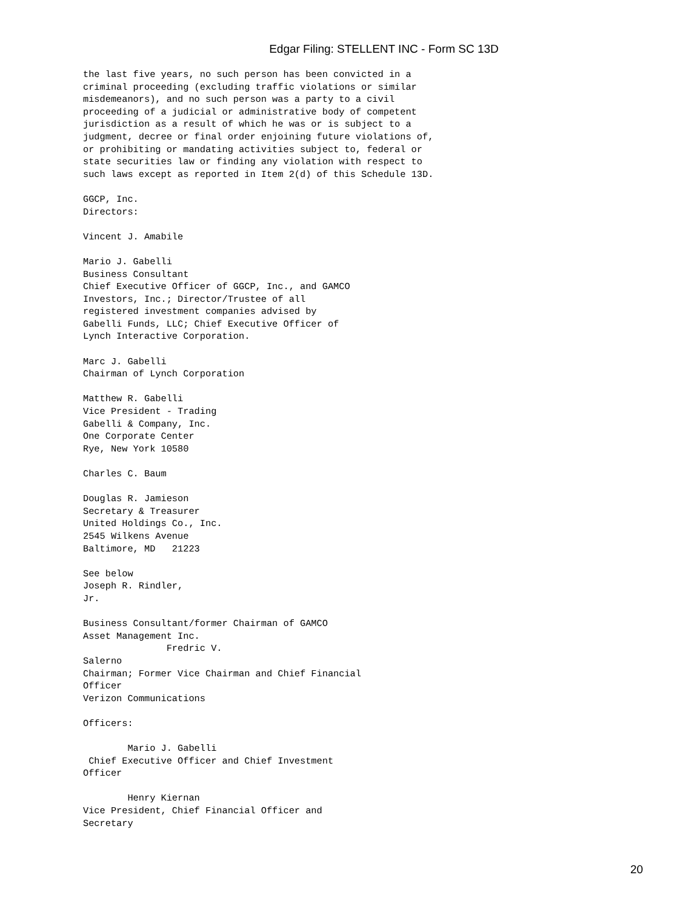Edgar Filing: STELLENT INC - Form SC 13D
the last five years, no such person has been convicted in a
criminal proceeding (excluding traffic violations or similar
misdemeanors), and no such person was a party to a civil
proceeding of a judicial or administrative body of competent
jurisdiction as a result of which he was or is subject to a
judgment, decree or final order enjoining future violations of,
or prohibiting or mandating activities subject to, federal or
state securities law or finding any violation with respect to
such laws except as reported in Item 2(d) of this Schedule 13D.

GGCP, Inc.
Directors:

Vincent J. Amabile

Mario J. Gabelli
Business Consultant
Chief Executive Officer of GGCP, Inc., and GAMCO
Investors, Inc.; Director/Trustee of all
registered investment companies advised by
Gabelli Funds, LLC; Chief Executive Officer of
Lynch Interactive Corporation.

Marc J. Gabelli
Chairman of Lynch Corporation

Matthew R. Gabelli
Vice President - Trading
Gabelli & Company, Inc.
One Corporate Center
Rye, New York 10580

Charles C. Baum

Douglas R. Jamieson
Secretary & Treasurer
United Holdings Co., Inc.
2545 Wilkens Avenue
Baltimore, MD   21223

See below
Joseph R. Rindler,
Jr.

Business Consultant/former Chairman of GAMCO
Asset Management Inc.
               Fredric V.
Salerno
Chairman; Former Vice Chairman and Chief Financial
Officer
Verizon Communications

Officers:

        Mario J. Gabelli
 Chief Executive Officer and Chief Investment
Officer

        Henry Kiernan
Vice President, Chief Financial Officer and
Secretary
20